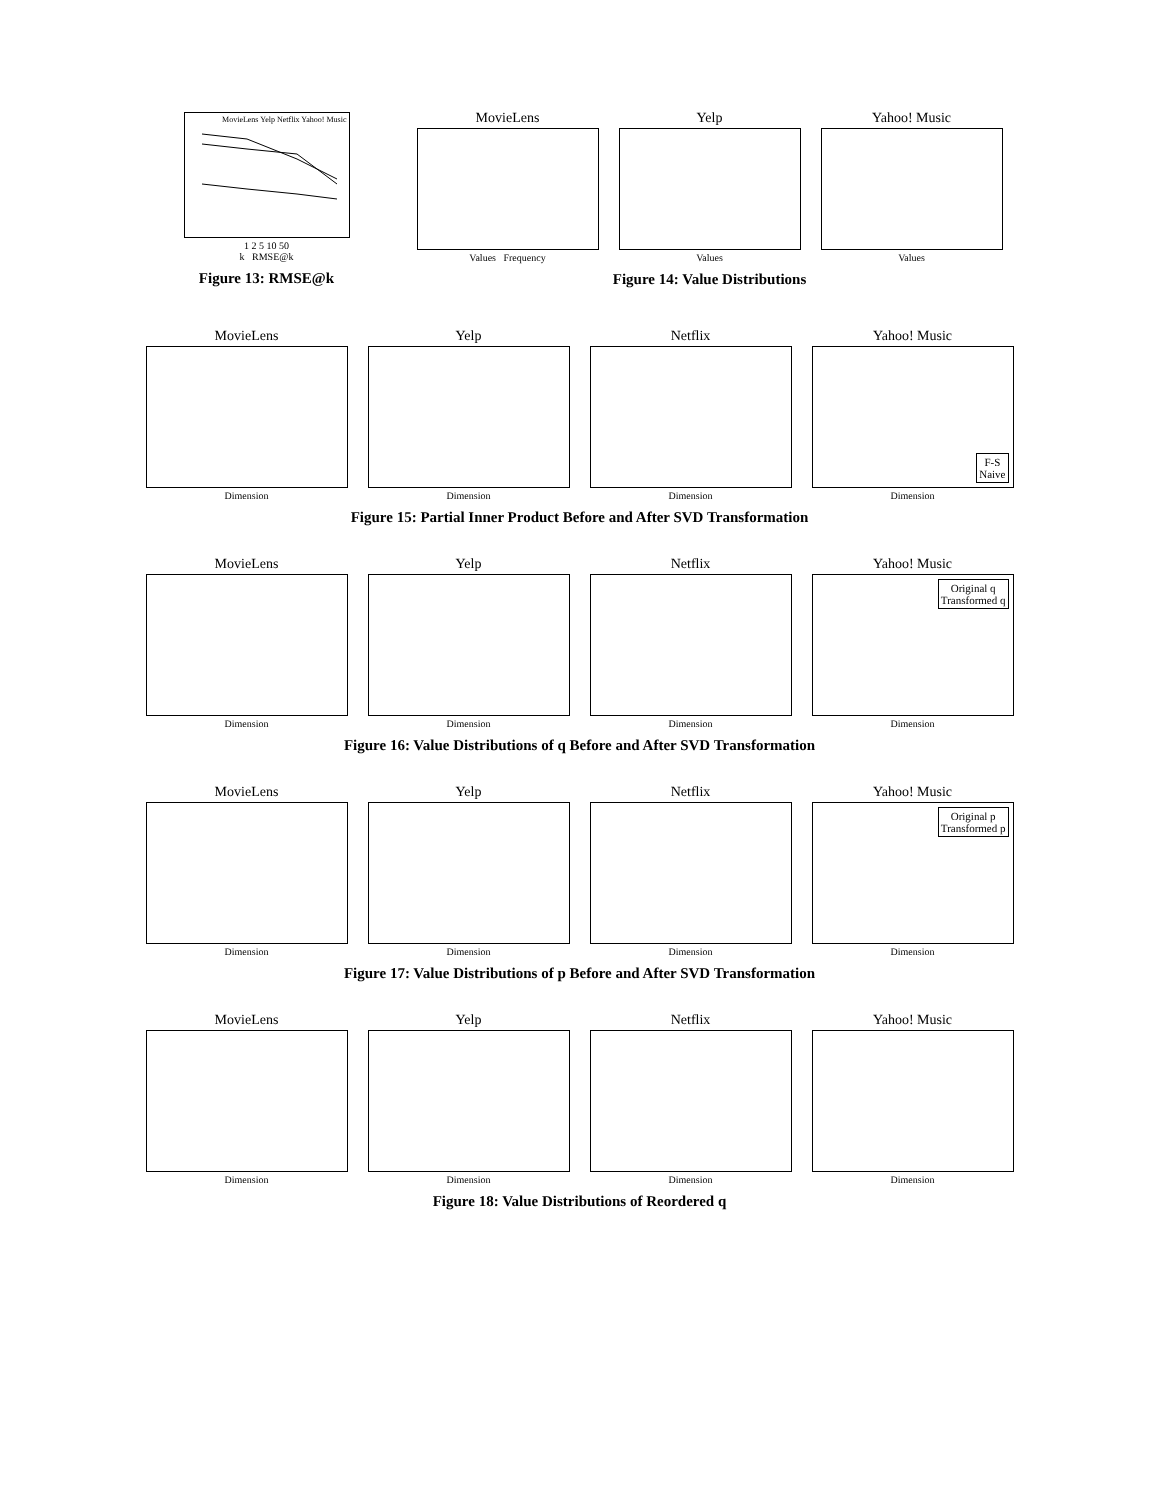MovieLens Yelp Netflix Yahoo! Music
1 2 5 10 50
k RMSE@k
Figure 13: RMSE@k
MovieLens
Values Frequency
Yelp
Values
Yahoo! Music
Values
Figure 14: Value Distributions
MovieLens
Dimension
Yelp
Dimension
Netflix
Dimension
Yahoo! Music
F-S
Naive
Dimension
Figure 15: Partial Inner Product Before and After SVD Transformation
MovieLens
Dimension
Yelp
Dimension
Netflix
Dimension
Yahoo! Music
Original q
Transformed q
Dimension
Figure 16: Value Distributions of q Before and After SVD Transformation
MovieLens
Dimension
Yelp
Dimension
Netflix
Dimension
Yahoo! Music
Original p
Transformed p
Dimension
Figure 17: Value Distributions of p Before and After SVD Transformation
MovieLens
Dimension
Yelp
Dimension
Netflix
Dimension
Yahoo! Music
Dimension
Figure 18: Value Distributions of Reordered q